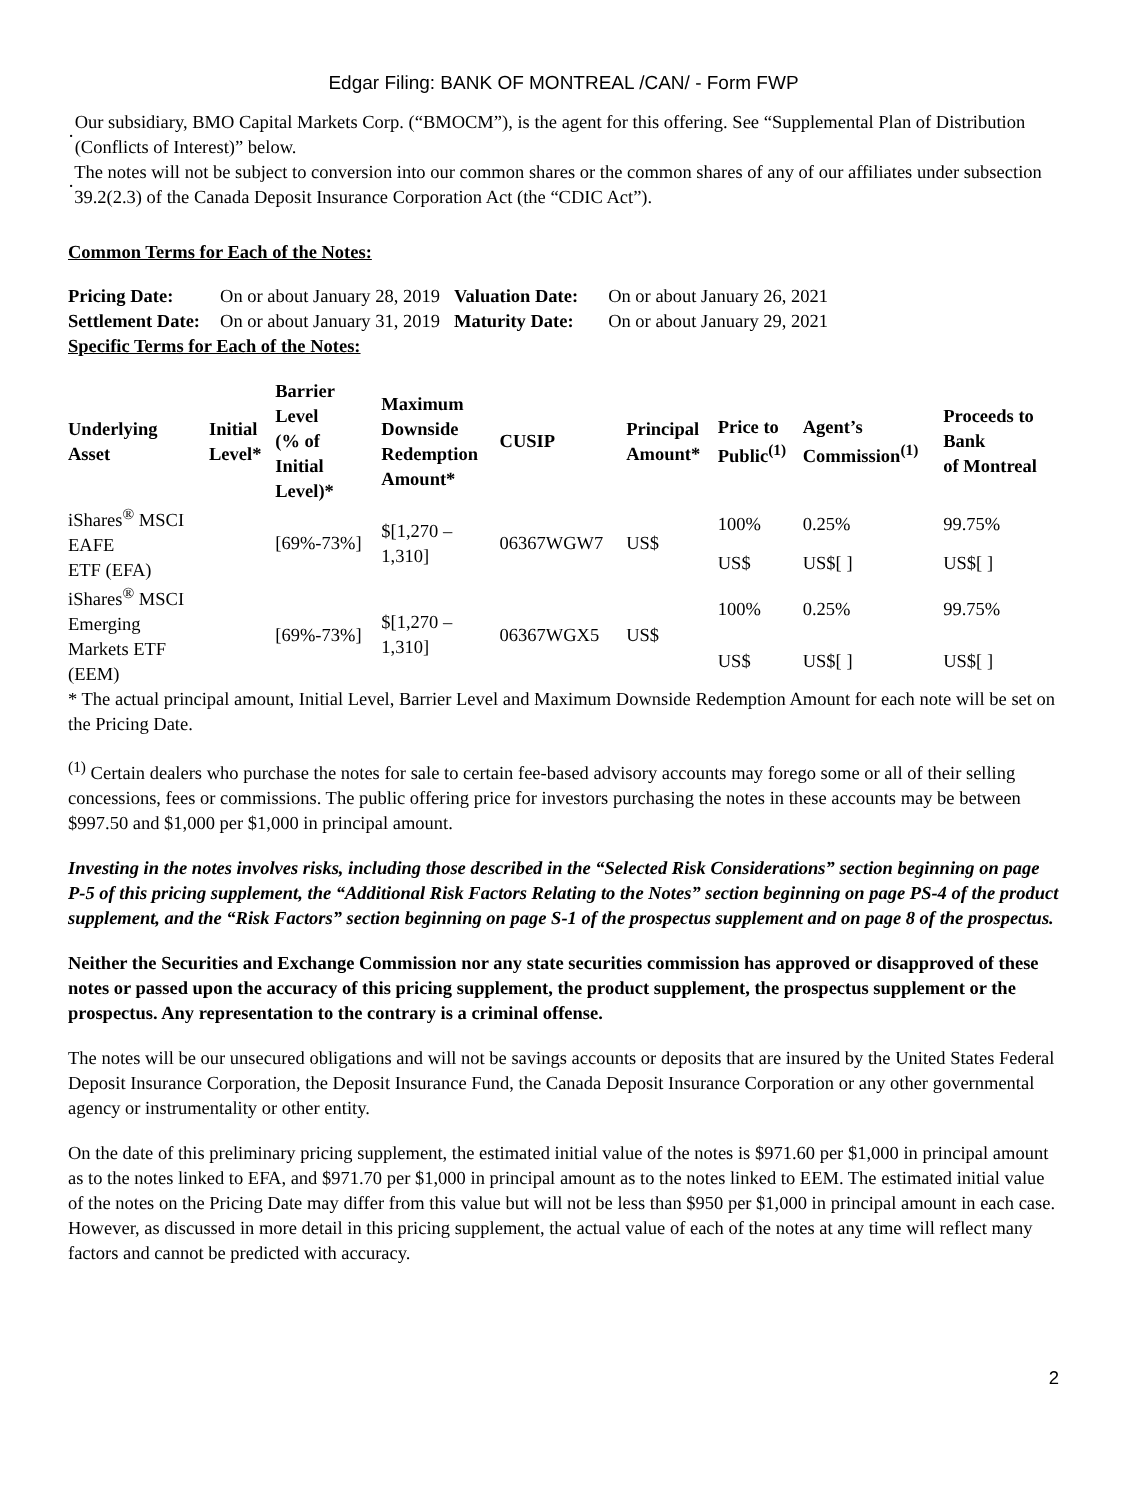Edgar Filing: BANK OF MONTREAL /CAN/ - Form FWP
· Our subsidiary, BMO Capital Markets Corp. (“BMOCM”), is the agent for this offering. See “Supplemental Plan of Distribution (Conflicts of Interest)” below.
· The notes will not be subject to conversion into our common shares or the common shares of any of our affiliates under subsection 39.2(2.3) of the Canada Deposit Insurance Corporation Act (the “CDIC Act”).
Common Terms for Each of the Notes:
| Pricing Date: | On or about January 28, 2019 | Valuation Date: | On or about January 26, 2021 |
| Settlement Date: | On or about January 31, 2019 | Maturity Date: | On or about January 29, 2021 |
Specific Terms for Each of the Notes:
| Underlying Asset | Initial Level* | Barrier Level (% of Initial Level)* | Maximum Downside Redemption Amount* | CUSIP | Principal Amount* | Price to Public<sup>(1)</sup> | Agent’s Commission<sup>(1)</sup> | Proceeds to Bank of Montreal |
| --- | --- | --- | --- | --- | --- | --- | --- | --- |
| iShares<sup>®</sup> MSCI EAFE ETF (EFA) | | [69%-73%] | $[1,270 – 1,310] | 06367WGW7 | US$ | 100% | 0.25% | 99.75% |
| | | | | | | US$ | US$[ ] | US$[ ] |
| iShares<sup>®</sup> MSCI Emerging Markets ETF (EEM) | | [69%-73%] | $[1,270 – 1,310] | 06367WGX5 | US$ | 100% | 0.25% | 99.75% |
| | | | | | | US$ | US$[ ] | US$[ ] |
* The actual principal amount, Initial Level, Barrier Level and Maximum Downside Redemption Amount for each note will be set on the Pricing Date.
<sup>(1)</sup> Certain dealers who purchase the notes for sale to certain fee-based advisory accounts may forego some or all of their selling concessions, fees or commissions. The public offering price for investors purchasing the notes in these accounts may be between $997.50 and $1,000 per $1,000 in principal amount.
Investing in the notes involves risks, including those described in the “Selected Risk Considerations” section beginning on page P-5 of this pricing supplement, the “Additional Risk Factors Relating to the Notes” section beginning on page PS-4 of the product supplement, and the “Risk Factors” section beginning on page S-1 of the prospectus supplement and on page 8 of the prospectus.
Neither the Securities and Exchange Commission nor any state securities commission has approved or disapproved of these notes or passed upon the accuracy of this pricing supplement, the product supplement, the prospectus supplement or the prospectus. Any representation to the contrary is a criminal offense.
The notes will be our unsecured obligations and will not be savings accounts or deposits that are insured by the United States Federal Deposit Insurance Corporation, the Deposit Insurance Fund, the Canada Deposit Insurance Corporation or any other governmental agency or instrumentality or other entity.
On the date of this preliminary pricing supplement, the estimated initial value of the notes is $971.60 per $1,000 in principal amount as to the notes linked to EFA, and $971.70 per $1,000 in principal amount as to the notes linked to EEM. The estimated initial value of the notes on the Pricing Date may differ from this value but will not be less than $950 per $1,000 in principal amount in each case. However, as discussed in more detail in this pricing supplement, the actual value of each of the notes at any time will reflect many factors and cannot be predicted with accuracy.
2